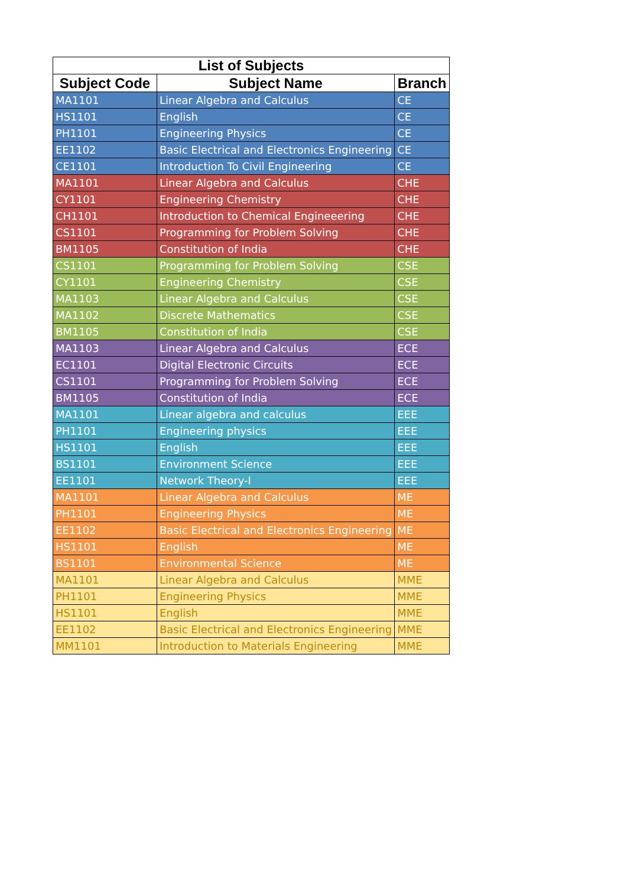| List of Subjects | | |
| --- | --- | --- |
| Subject Code | Subject Name | Branch |
| MA1101 | Linear Algebra and Calculus | CE |
| HS1101 | English | CE |
| PH1101 | Engineering Physics | CE |
| EE1102 | Basic Electrical and Electronics Engineering | CE |
| CE1101 | Introduction To Civil Engineering | CE |
| MA1101 | Linear Algebra and Calculus | CHE |
| CY1101 | Engineering Chemistry | CHE |
| CH1101 | Introduction to Chemical Engineeering | CHE |
| CS1101 | Programming for Problem Solving | CHE |
| BM1105 | Constitution of India | CHE |
| CS1101 | Programming for Problem Solving | CSE |
| CY1101 | Engineering Chemistry | CSE |
| MA1103 | Linear Algebra and Calculus | CSE |
| MA1102 | Discrete Mathematics | CSE |
| BM1105 | Constitution of India | CSE |
| MA1103 | Linear Algebra and Calculus | ECE |
| EC1101 | Digital Electronic Circuits | ECE |
| CS1101 | Programming for Problem Solving | ECE |
| BM1105 | Constitution of India | ECE |
| MA1101 | Linear algebra and calculus | EEE |
| PH1101 | Engineering physics | EEE |
| HS1101 | English | EEE |
| BS1101 | Environment Science | EEE |
| EE1101 | Network Theory-I | EEE |
| MA1101 | Linear Algebra and Calculus | ME |
| PH1101 | Engineering Physics | ME |
| EE1102 | Basic Electrical and Electronics Engineering | ME |
| HS1101 | English | ME |
| BS1101 | Environmental Science | ME |
| MA1101 | Linear Algebra and Calculus | MME |
| PH1101 | Engineering Physics | MME |
| HS1101 | English | MME |
| EE1102 | Basic Electrical and Electronics Engineering | MME |
| MM1101 | Introduction to Materials Engineering | MME |